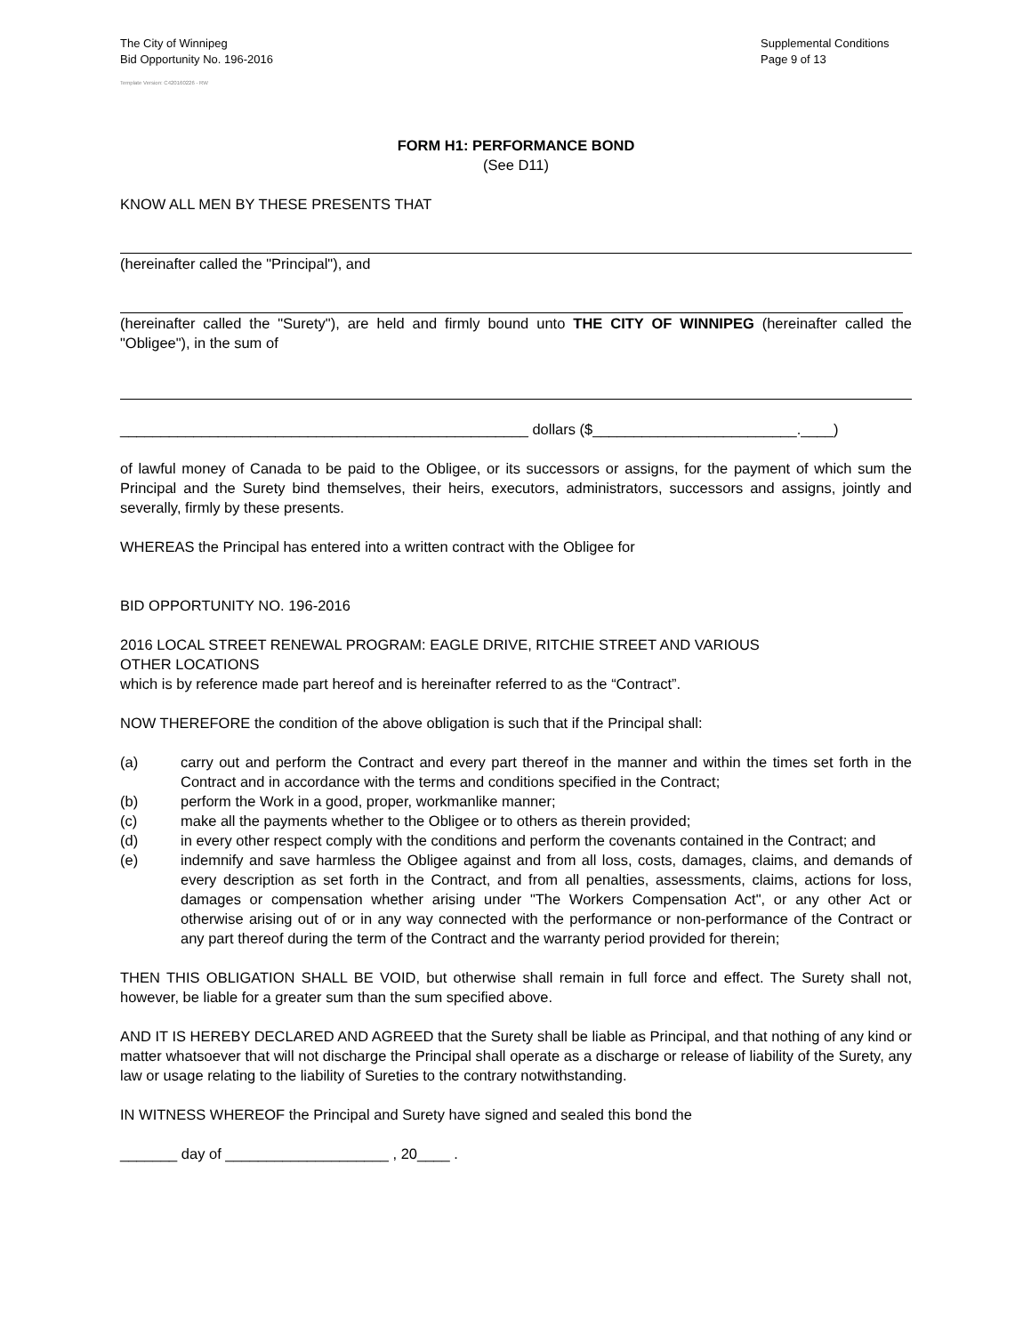The City of Winnipeg
Bid Opportunity No. 196-2016
Supplemental Conditions
Page 9 of 13
Template Version: C420160226 - RW
FORM H1: PERFORMANCE BOND
(See D11)
KNOW ALL MEN BY THESE PRESENTS THAT
(hereinafter called the "Principal"), and
(hereinafter called the "Surety"), are held and firmly bound unto THE CITY OF WINNIPEG (hereinafter called the "Obligee"), in the sum of
__________________________________________________ dollars ($_________________________.____)
of lawful money of Canada to be paid to the Obligee, or its successors or assigns, for the payment of which sum the Principal and the Surety bind themselves, their heirs, executors, administrators, successors and assigns, jointly and severally, firmly by these presents.
WHEREAS the Principal has entered into a written contract with the Obligee for
BID OPPORTUNITY NO. 196-2016
2016 LOCAL STREET RENEWAL PROGRAM: EAGLE DRIVE, RITCHIE STREET AND VARIOUS
OTHER LOCATIONS
which is by reference made part hereof and is hereinafter referred to as the “Contract”.
NOW THEREFORE the condition of the above obligation is such that if the Principal shall:
(a) carry out and perform the Contract and every part thereof in the manner and within the times set forth in the Contract and in accordance with the terms and conditions specified in the Contract;
(b) perform the Work in a good, proper, workmanlike manner;
(c) make all the payments whether to the Obligee or to others as therein provided;
(d) in every other respect comply with the conditions and perform the covenants contained in the Contract; and
(e) indemnify and save harmless the Obligee against and from all loss, costs, damages, claims, and demands of every description as set forth in the Contract, and from all penalties, assessments, claims, actions for loss, damages or compensation whether arising under "The Workers Compensation Act", or any other Act or otherwise arising out of or in any way connected with the performance or non-performance of the Contract or any part thereof during the term of the Contract and the warranty period provided for therein;
THEN THIS OBLIGATION SHALL BE VOID, but otherwise shall remain in full force and effect. The Surety shall not, however, be liable for a greater sum than the sum specified above.
AND IT IS HEREBY DECLARED AND AGREED that the Surety shall be liable as Principal, and that nothing of any kind or matter whatsoever that will not discharge the Principal shall operate as a discharge or release of liability of the Surety, any law or usage relating to the liability of Sureties to the contrary notwithstanding.
IN WITNESS WHEREOF the Principal and Surety have signed and sealed this bond the
_______ day of ____________________ , 20____ .